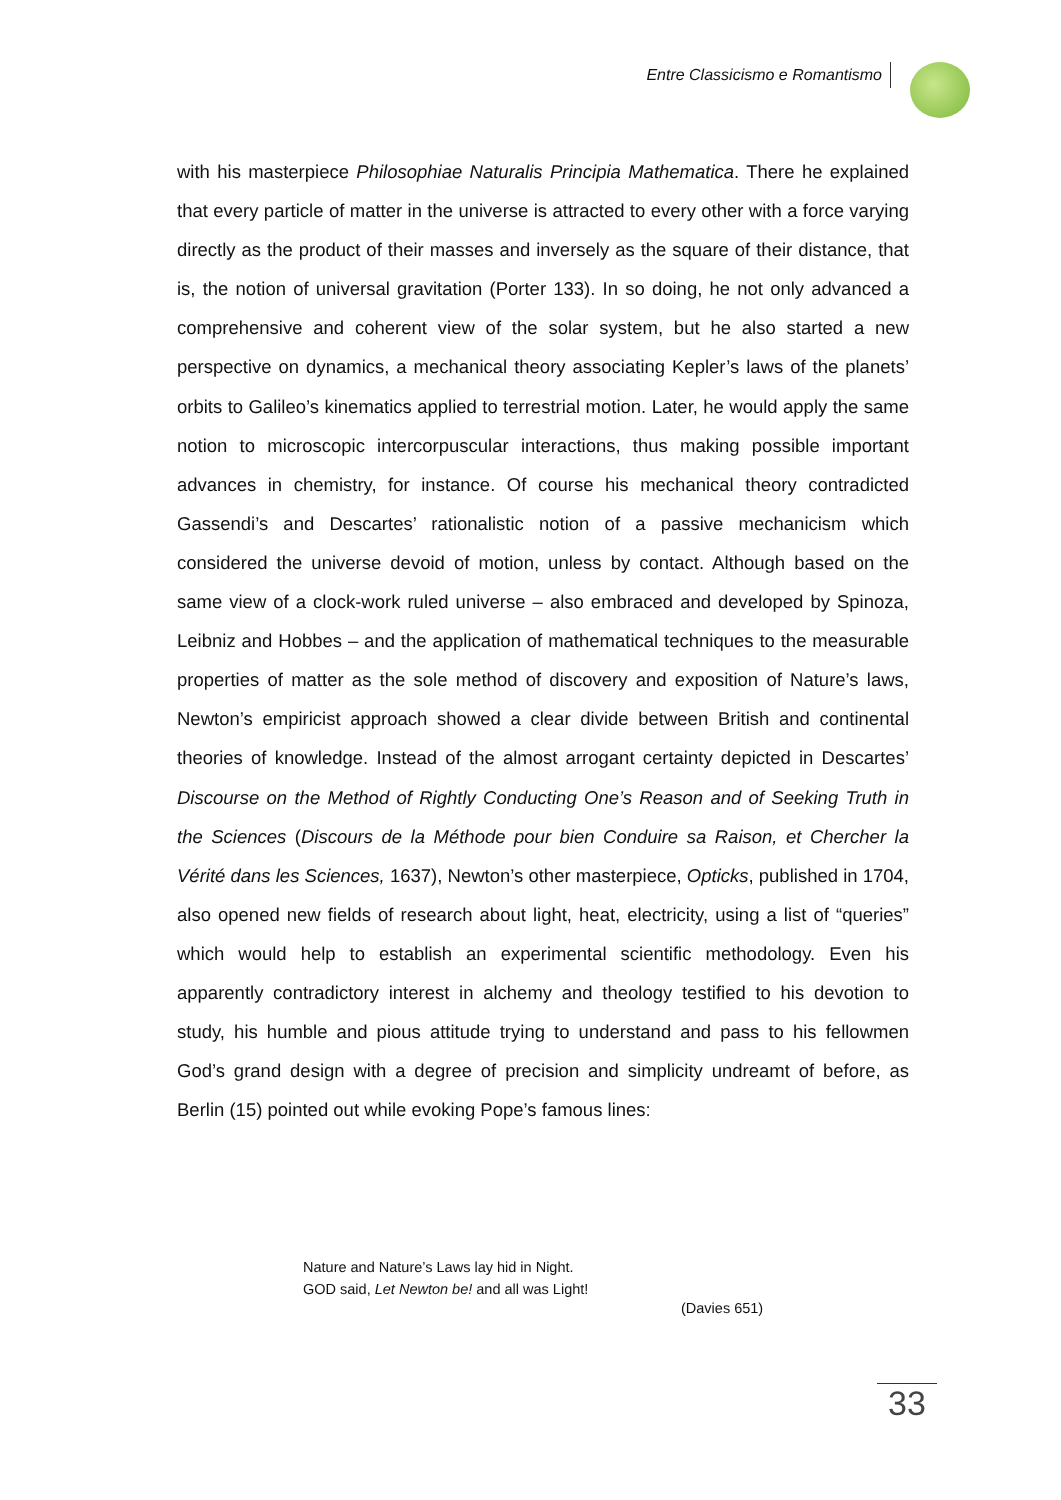Entre Classicismo e Romantismo
with his masterpiece Philosophiae Naturalis Principia Mathematica. There he explained that every particle of matter in the universe is attracted to every other with a force varying directly as the product of their masses and inversely as the square of their distance, that is, the notion of universal gravitation (Porter 133). In so doing, he not only advanced a comprehensive and coherent view of the solar system, but he also started a new perspective on dynamics, a mechanical theory associating Kepler’s laws of the planets’ orbits to Galileo’s kinematics applied to terrestrial motion. Later, he would apply the same notion to microscopic intercorpuscular interactions, thus making possible important advances in chemistry, for instance. Of course his mechanical theory contradicted Gassendi’s and Descartes’ rationalistic notion of a passive mechanicism which considered the universe devoid of motion, unless by contact. Although based on the same view of a clock-work ruled universe – also embraced and developed by Spinoza, Leibniz and Hobbes – and the application of mathematical techniques to the measurable properties of matter as the sole method of discovery and exposition of Nature’s laws, Newton’s empiricist approach showed a clear divide between British and continental theories of knowledge. Instead of the almost arrogant certainty depicted in Descartes’ Discourse on the Method of Rightly Conducting One’s Reason and of Seeking Truth in the Sciences (Discours de la Méthode pour bien Conduire sa Raison, et Chercher la Vérité dans les Sciences, 1637), Newton’s other masterpiece, Opticks, published in 1704, also opened new fields of research about light, heat, electricity, using a list of “queries” which would help to establish an experimental scientific methodology. Even his apparently contradictory interest in alchemy and theology testified to his devotion to study, his humble and pious attitude trying to understand and pass to his fellowmen God’s grand design with a degree of precision and simplicity undreamt of before, as Berlin (15) pointed out while evoking Pope’s famous lines:
Nature and Nature’s Laws lay hid in Night.
GOD said, Let Newton be! and all was Light!
(Davies 651)
33